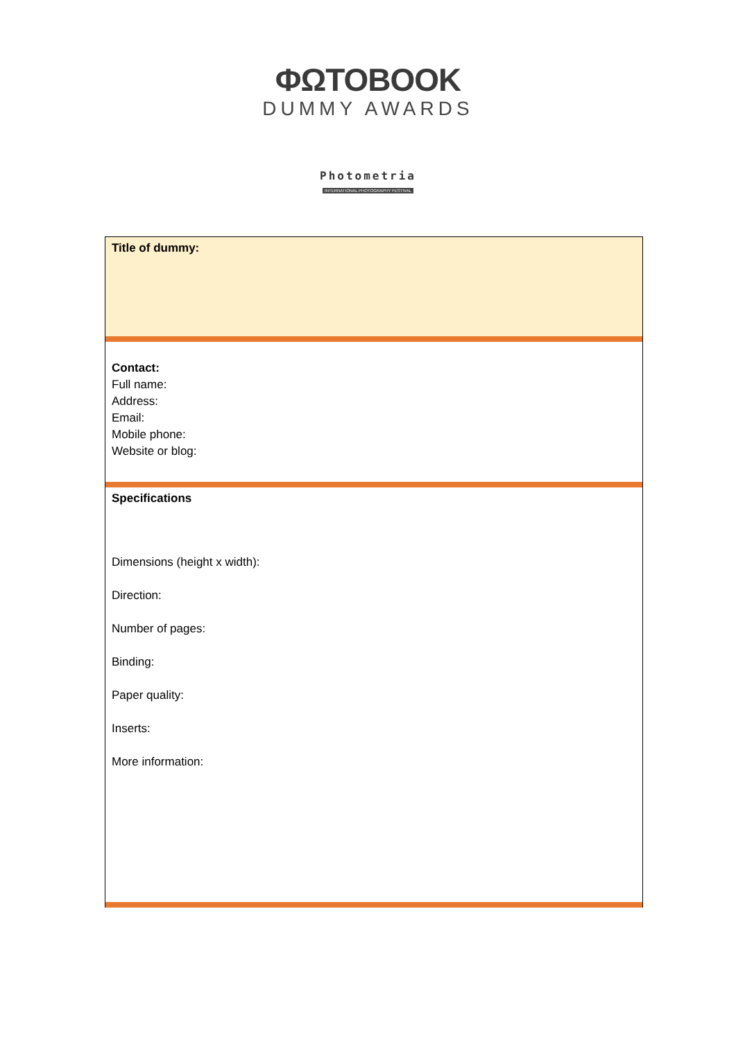ΦΩΤΟBOOK
DUMMY AWARDS
Photometria
INTERNATIONAL PHOTOGRAPHY FESTIVAL
Title of dummy:
Contact:
Full name:
Address:
Email:
Mobile phone:
Website or blog:
Specifications
Dimensions (height x width):
Direction:
Number of pages:
Binding:
Paper quality:
Inserts:
More information: